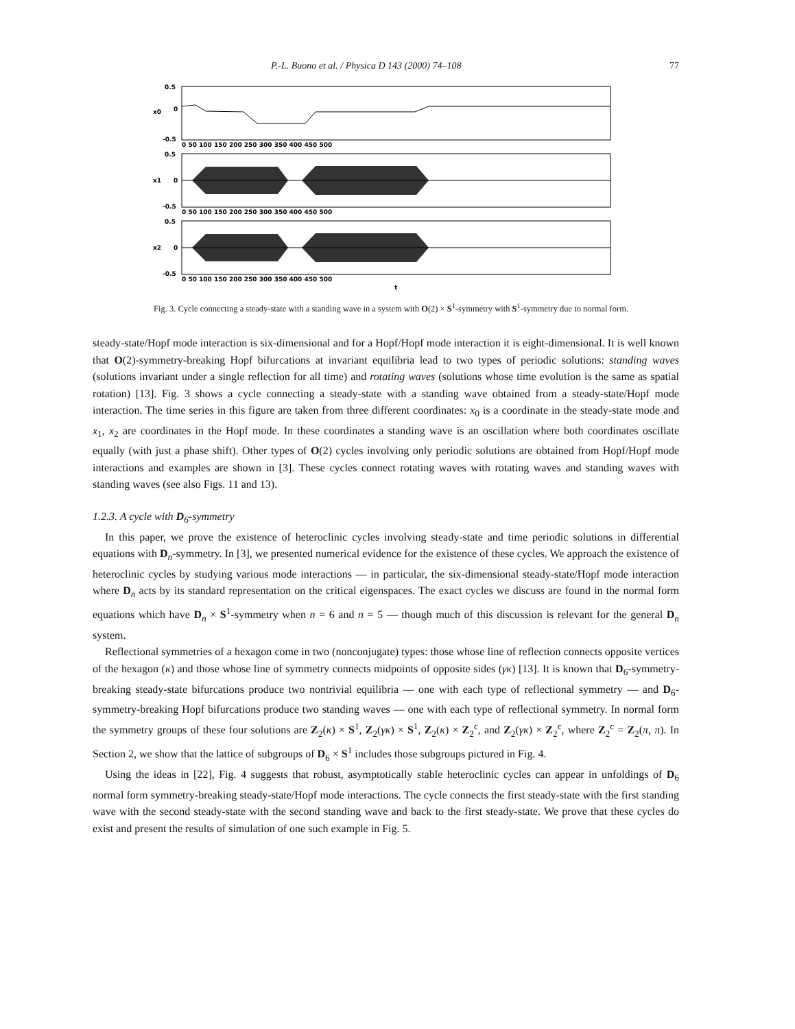P.-L. Buono et al. / Physica D 143 (2000) 74–108 77
0.5
0
-0.5
0.5
0
-0.5
0.5
0
-0.5
x0
x1
x2
0 50 100 150 200 250 300 350 400 450 500
0 50 100 150 200 250 300 350 400 450 500
0 50 100 150 200 250 300 350 400 450 500
t
Fig. 3. Cycle connecting a steady-state with a standing wave in a system with O(2) × S<sup>1</sup>-symmetry with S<sup>1</sup>-symmetry due to normal form.
steady-state/Hopf mode interaction is six-dimensional and for a Hopf/Hopf mode interaction it is eight-dimensional. It is well known that O(2)-symmetry-breaking Hopf bifurcations at invariant equilibria lead to two types of periodic solutions: standing waves (solutions invariant under a single reflection for all time) and rotating waves (solutions whose time evolution is the same as spatial rotation) [13]. Fig. 3 shows a cycle connecting a steady-state with a standing wave obtained from a steady-state/Hopf mode interaction. The time series in this figure are taken from three different coordinates: x<sub>0</sub> is a coordinate in the steady-state mode and x<sub>1</sub>, x<sub>2</sub> are coordinates in the Hopf mode. In these coordinates a standing wave is an oscillation where both coordinates oscillate equally (with just a phase shift). Other types of O(2) cycles involving only periodic solutions are obtained from Hopf/Hopf mode interactions and examples are shown in [3]. These cycles connect rotating waves with rotating waves and standing waves with standing waves (see also Figs. 11 and 13).
1.2.3. A cycle with D<sub>6</sub>-symmetry
In this paper, we prove the existence of heteroclinic cycles involving steady-state and time periodic solutions in differential equations with D<sub>n</sub>-symmetry. In [3], we presented numerical evidence for the existence of these cycles. We approach the existence of heteroclinic cycles by studying various mode interactions — in particular, the six-dimensional steady-state/Hopf mode interaction where D<sub>n</sub> acts by its standard representation on the critical eigenspaces. The exact cycles we discuss are found in the normal form equations which have D<sub>n</sub> × S<sup>1</sup>-symmetry when n = 6 and n = 5 — though much of this discussion is relevant for the general D<sub>n</sub> system.
Reflectional symmetries of a hexagon come in two (nonconjugate) types: those whose line of reflection connects opposite vertices of the hexagon (κ) and those whose line of symmetry connects midpoints of opposite sides (γκ) [13]. It is known that D<sub>6</sub>-symmetry-breaking steady-state bifurcations produce two nontrivial equilibria — one with each type of reflectional symmetry — and D<sub>6</sub>-symmetry-breaking Hopf bifurcations produce two standing waves — one with each type of reflectional symmetry. In normal form the symmetry groups of these four solutions are Z<sub>2</sub>(κ) × S<sup>1</sup>, Z<sub>2</sub>(γκ) × S<sup>1</sup>, Z<sub>2</sub>(κ) × Z<sub>2</sub><sup>c</sup>, and Z<sub>2</sub>(γκ) × Z<sub>2</sub><sup>c</sup>, where Z<sub>2</sub><sup>c</sup> = Z<sub>2</sub>(π, π). In Section 2, we show that the lattice of subgroups of D<sub>6</sub> × S<sup>1</sup> includes those subgroups pictured in Fig. 4.
Using the ideas in [22], Fig. 4 suggests that robust, asymptotically stable heteroclinic cycles can appear in unfoldings of D<sub>6</sub> normal form symmetry-breaking steady-state/Hopf mode interactions. The cycle connects the first steady-state with the first standing wave with the second steady-state with the second standing wave and back to the first steady-state. We prove that these cycles do exist and present the results of simulation of one such example in Fig. 5.